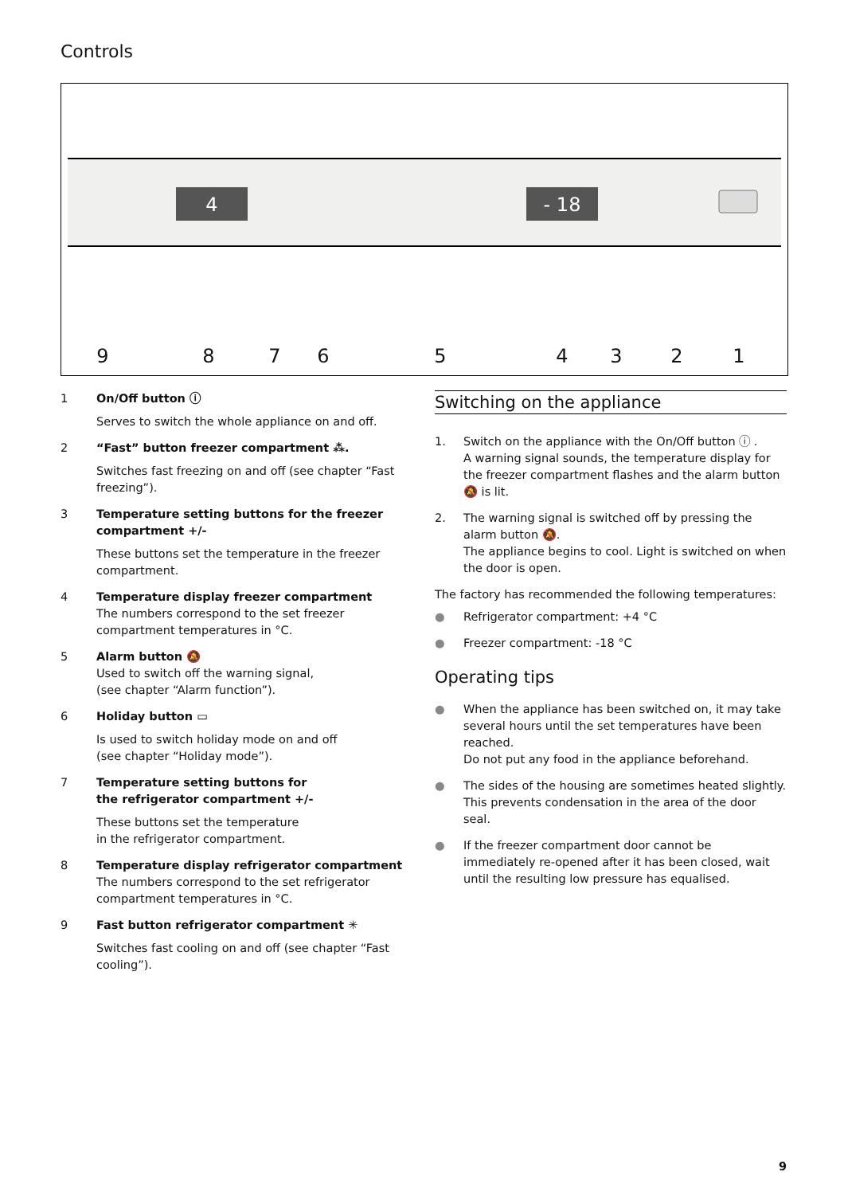Controls
4
- 18
9
8
7
6
5
4
3
2
1
1 On/Off button ⓘ
Serves to switch the whole appliance on and off.
2 “Fast” button freezer compartment ⁂.
Switches fast freezing on and off (see chapter “Fast freezing”).
3 Temperature setting buttons for the freezer compartment +/-
These buttons set the temperature in the freezer compartment.
4 Temperature display freezer compartment
The numbers correspond to the set freezer compartment temperatures in °C.
5 Alarm button 🔕
Used to switch off the warning signal,
(see chapter “Alarm function”).
6 Holiday button ▭
Is used to switch holiday mode on and off
(see chapter “Holiday mode”).
7 Temperature setting buttons for
the refrigerator compartment +/-
These buttons set the temperature
in the refrigerator compartment.
8 Temperature display refrigerator compartment
The numbers correspond to the set refrigerator compartment temperatures in °C.
9 Fast button refrigerator compartment ✳
Switches fast cooling on and off (see chapter “Fast cooling”).
Switching on the appliance
1. Switch on the appliance with the On/Off button ⓘ .
A warning signal sounds, the temperature display for the freezer compartment flashes and the alarm button 🔕 is lit.
2. The warning signal is switched off by pressing the alarm button 🔕.
The appliance begins to cool. Light is switched on when the door is open.
The factory has recommended the following temperatures:
● Refrigerator compartment: +4 °C
● Freezer compartment: -18 °C
Operating tips
● When the appliance has been switched on, it may take several hours until the set temperatures have been reached.
Do not put any food in the appliance beforehand.
● The sides of the housing are sometimes heated slightly. This prevents condensation in the area of the door seal.
● If the freezer compartment door cannot be immediately re-opened after it has been closed, wait until the resulting low pressure has equalised.
9